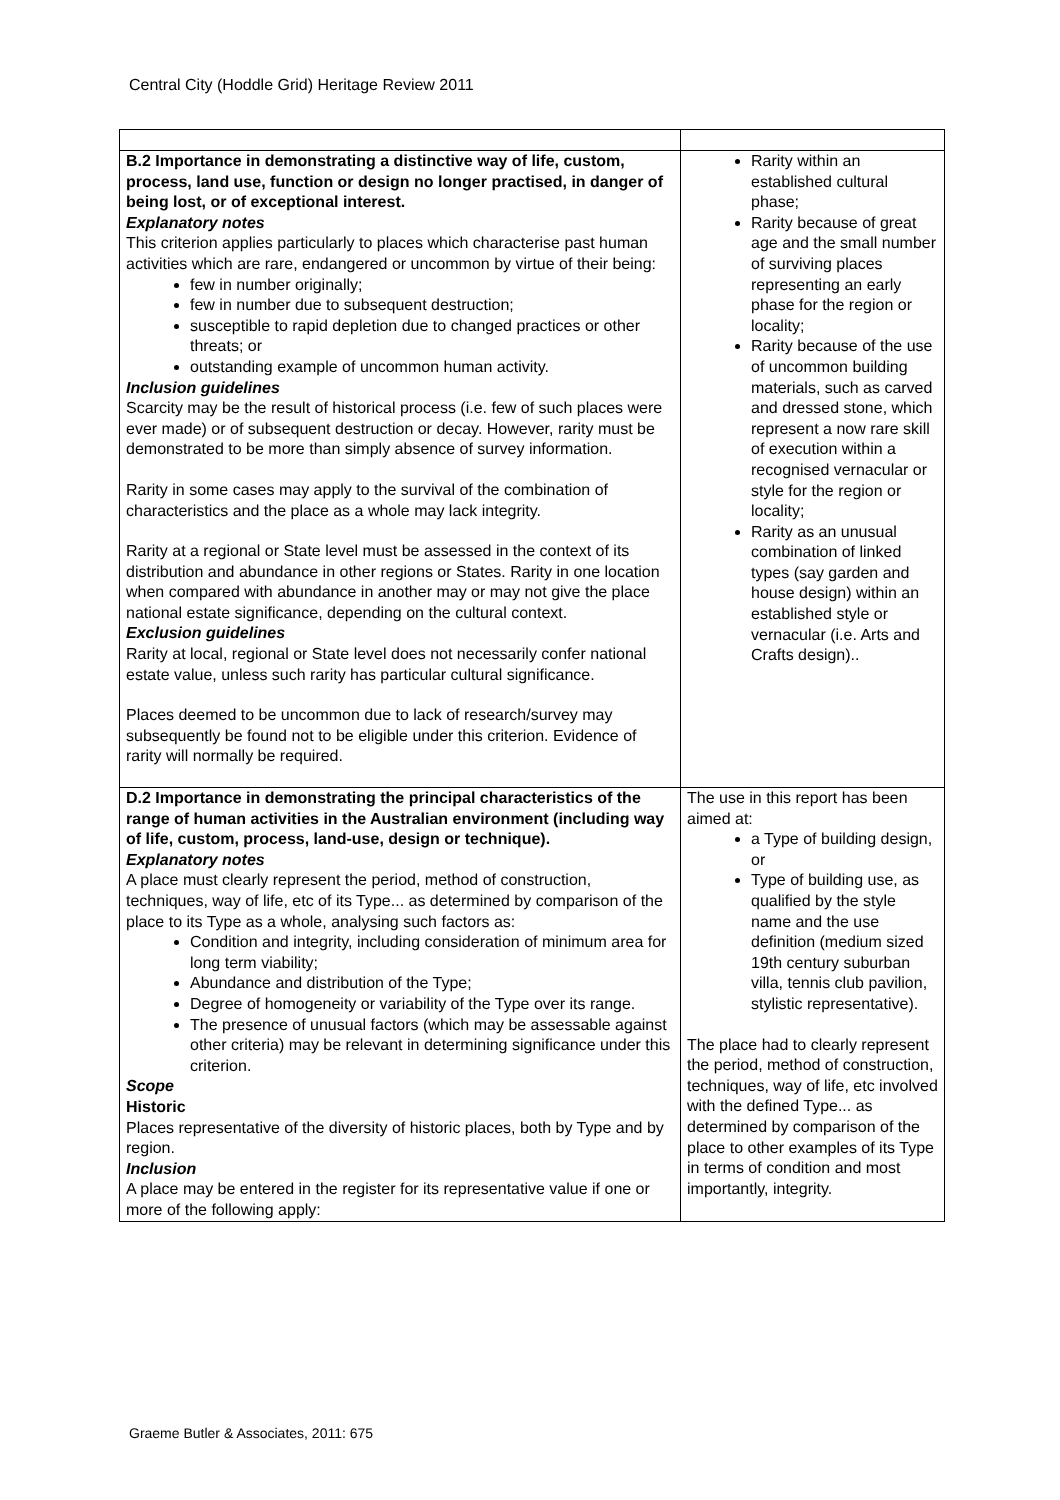Central City (Hoddle Grid) Heritage Review 2011
| B.2 Importance in demonstrating a distinctive way of life, custom, process, land use, function or design no longer practised, in danger of being lost, or of exceptional interest. Explanatory notes This criterion applies particularly to places which characterise past human activities which are rare, endangered or uncommon by virtue of their being: few in number originally; few in number due to subsequent destruction; susceptible to rapid depletion due to changed practices or other threats; or outstanding example of uncommon human activity. Inclusion guidelines Scarcity may be the result of historical process (i.e. few of such places were ever made) or of subsequent destruction or decay. However, rarity must be demonstrated to be more than simply absence of survey information. Rarity in some cases may apply to the survival of the combination of characteristics and the place as a whole may lack integrity. Rarity at a regional or State level must be assessed in the context of its distribution and abundance in other regions or States. Rarity in one location when compared with abundance in another may or may not give the place national estate significance, depending on the cultural context. Exclusion guidelines Rarity at local, regional or State level does not necessarily confer national estate value, unless such rarity has particular cultural significance. Places deemed to be uncommon due to lack of research/survey may subsequently be found not to be eligible under this criterion. Evidence of rarity will normally be required. | Rarity within an established cultural phase; Rarity because of great age and the small number of surviving places representing an early phase for the region or locality; Rarity because of the use of uncommon building materials, such as carved and dressed stone, which represent a now rare skill of execution within a recognised vernacular or style for the region or locality; Rarity as an unusual combination of linked types (say garden and house design) within an established style or vernacular (i.e. Arts and Crafts design).. |
| D.2 Importance in demonstrating the principal characteristics of the range of human activities in the Australian environment (including way of life, custom, process, land-use, design or technique). Explanatory notes A place must clearly represent the period, method of construction, techniques, way of life, etc of its Type... as determined by comparison of the place to its Type as a whole, analysing such factors as: Condition and integrity, including consideration of minimum area for long term viability; Abundance and distribution of the Type; Degree of homogeneity or variability of the Type over its range. The presence of unusual factors (which may be assessable against other criteria) may be relevant in determining significance under this criterion. Scope Historic Places representative of the diversity of historic places, both by Type and by region. Inclusion A place may be entered in the register for its representative value if one or more of the following apply: | The use in this report has been aimed at: a Type of building design, or Type of building use, as qualified by the style name and the use definition (medium sized 19th century suburban villa, tennis club pavilion, stylistic representative). The place had to clearly represent the period, method of construction, techniques, way of life, etc involved with the defined Type... as determined by comparison of the place to other examples of its Type in terms of condition and most importantly, integrity. |
Graeme Butler & Associates, 2011: 675